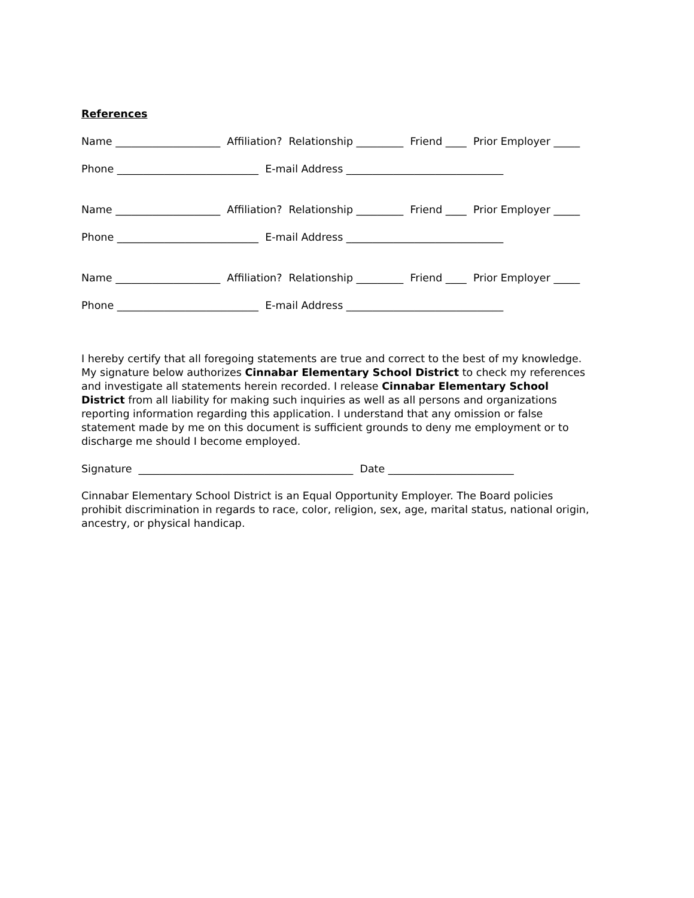References
Name ____________________ Affiliation? Relationship _________ Friend ____ Prior Employer _____
Phone ___________________________ E-mail Address ______________________________
Name ____________________ Affiliation? Relationship _________ Friend ____ Prior Employer _____
Phone ___________________________ E-mail Address ______________________________
Name ____________________ Affiliation? Relationship _________ Friend ____ Prior Employer _____
Phone ___________________________ E-mail Address ______________________________
I hereby certify that all foregoing statements are true and correct to the best of my knowledge. My signature below authorizes Cinnabar Elementary School District to check my references and investigate all statements herein recorded. I release Cinnabar Elementary School District from all liability for making such inquiries as well as all persons and organizations reporting information regarding this application. I understand that any omission or false statement made by me on this document is sufficient grounds to deny me employment or to discharge me should I become employed.
Signature _________________________________________ Date ________________________
Cinnabar Elementary School District is an Equal Opportunity Employer. The Board policies prohibit discrimination in regards to race, color, religion, sex, age, marital status, national origin, ancestry, or physical handicap.